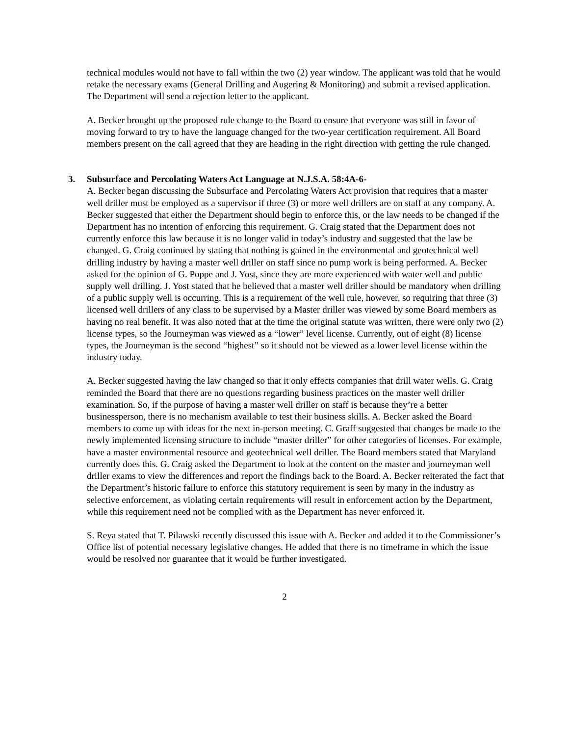technical modules would not have to fall within the two (2) year window. The applicant was told that he would retake the necessary exams (General Drilling and Augering & Monitoring) and submit a revised application. The Department will send a rejection letter to the applicant.
A. Becker brought up the proposed rule change to the Board to ensure that everyone was still in favor of moving forward to try to have the language changed for the two-year certification requirement. All Board members present on the call agreed that they are heading in the right direction with getting the rule changed.
3. Subsurface and Percolating Waters Act Language at N.J.S.A. 58:4A-6-
A. Becker began discussing the Subsurface and Percolating Waters Act provision that requires that a master well driller must be employed as a supervisor if three (3) or more well drillers are on staff at any company. A. Becker suggested that either the Department should begin to enforce this, or the law needs to be changed if the Department has no intention of enforcing this requirement. G. Craig stated that the Department does not currently enforce this law because it is no longer valid in today’s industry and suggested that the law be changed. G. Craig continued by stating that nothing is gained in the environmental and geotechnical well drilling industry by having a master well driller on staff since no pump work is being performed. A. Becker asked for the opinion of G. Poppe and J. Yost, since they are more experienced with water well and public supply well drilling. J. Yost stated that he believed that a master well driller should be mandatory when drilling of a public supply well is occurring. This is a requirement of the well rule, however, so requiring that three (3) licensed well drillers of any class to be supervised by a Master driller was viewed by some Board members as having no real benefit. It was also noted that at the time the original statute was written, there were only two (2) license types, so the Journeyman was viewed as a “lower” level license. Currently, out of eight (8) license types, the Journeyman is the second “highest” so it should not be viewed as a lower level license within the industry today.
A. Becker suggested having the law changed so that it only effects companies that drill water wells. G. Craig reminded the Board that there are no questions regarding business practices on the master well driller examination. So, if the purpose of having a master well driller on staff is because they’re a better businessperson, there is no mechanism available to test their business skills. A. Becker asked the Board members to come up with ideas for the next in-person meeting. C. Graff suggested that changes be made to the newly implemented licensing structure to include “master driller” for other categories of licenses. For example, have a master environmental resource and geotechnical well driller. The Board members stated that Maryland currently does this. G. Craig asked the Department to look at the content on the master and journeyman well driller exams to view the differences and report the findings back to the Board. A. Becker reiterated the fact that the Department’s historic failure to enforce this statutory requirement is seen by many in the industry as selective enforcement, as violating certain requirements will result in enforcement action by the Department, while this requirement need not be complied with as the Department has never enforced it.
S. Reya stated that T. Pilawski recently discussed this issue with A. Becker and added it to the Commissioner’s Office list of potential necessary legislative changes. He added that there is no timeframe in which the issue would be resolved nor guarantee that it would be further investigated.
2